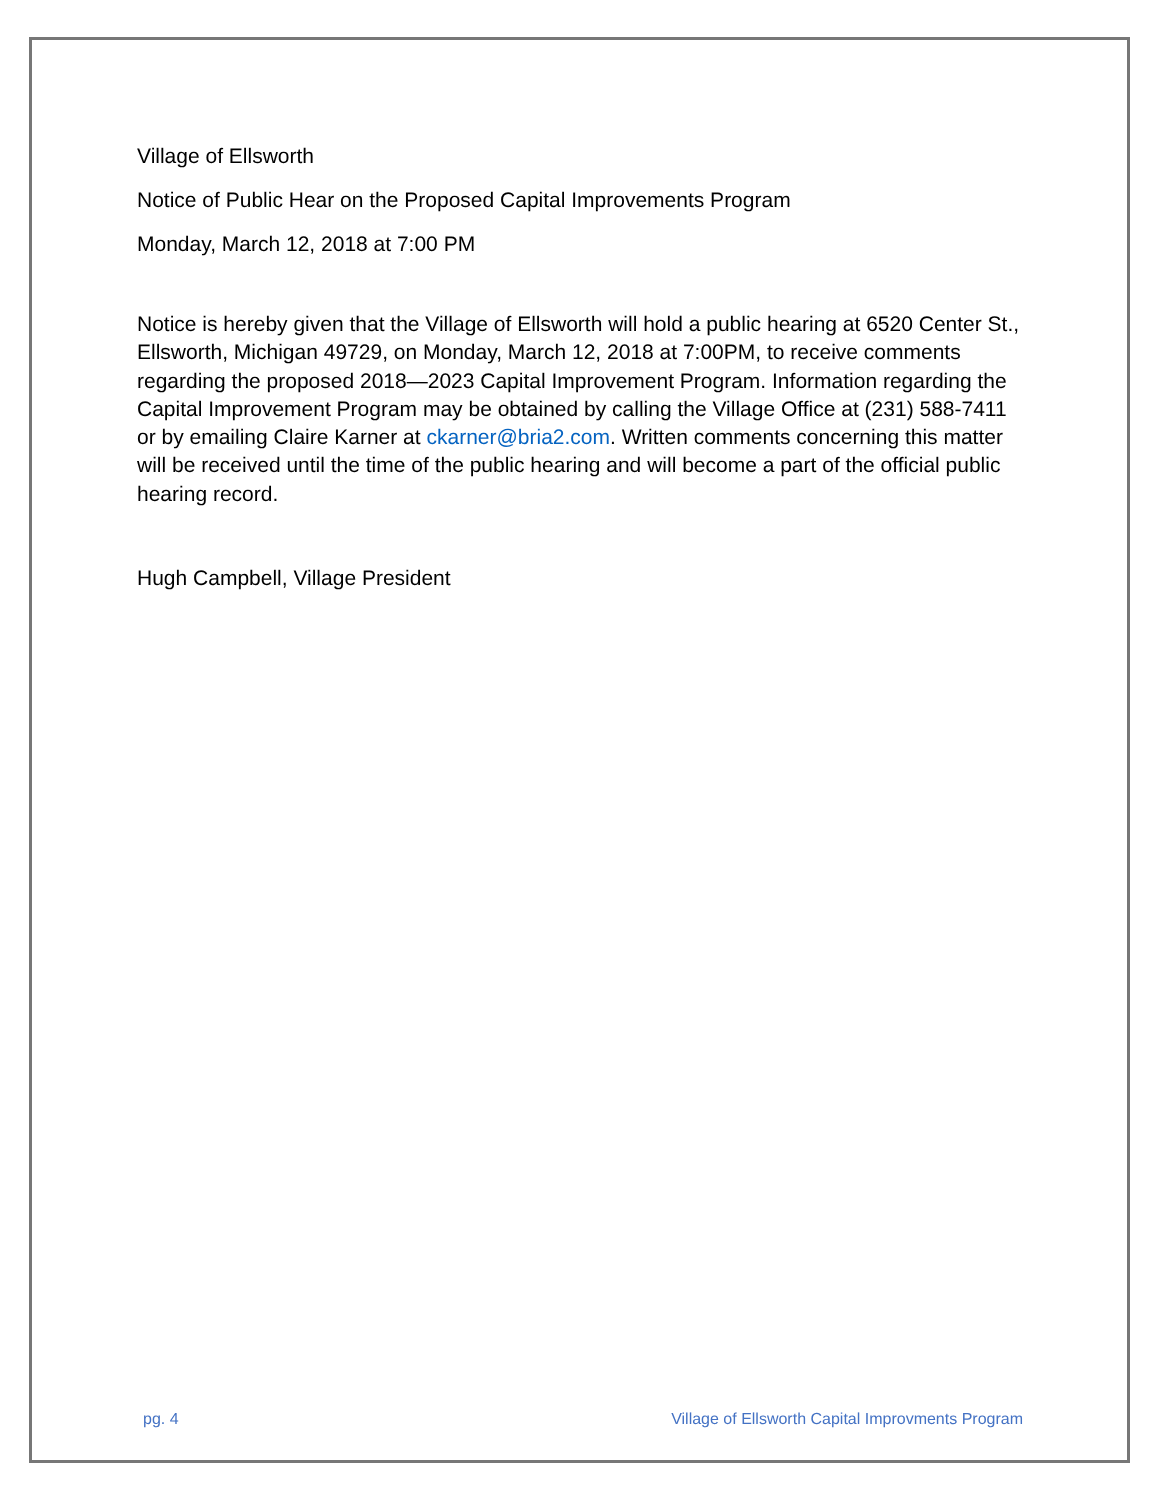Village of Ellsworth
Notice of Public Hear on the Proposed Capital Improvements Program
Monday, March 12, 2018 at 7:00 PM
Notice is hereby given that the Village of Ellsworth will hold a public hearing at 6520 Center St., Ellsworth, Michigan 49729, on Monday, March 12, 2018 at 7:00PM, to receive comments regarding the proposed 2018—2023 Capital Improvement Program. Information regarding the Capital Improvement Program may be obtained by calling the Village Office at (231) 588-7411 or by emailing Claire Karner at ckarner@bria2.com. Written comments concerning this matter will be received until the time of the public hearing and will become a part of the official public hearing record.
Hugh Campbell, Village President
pg. 4 Village of Ellsworth Capital Improvments Program